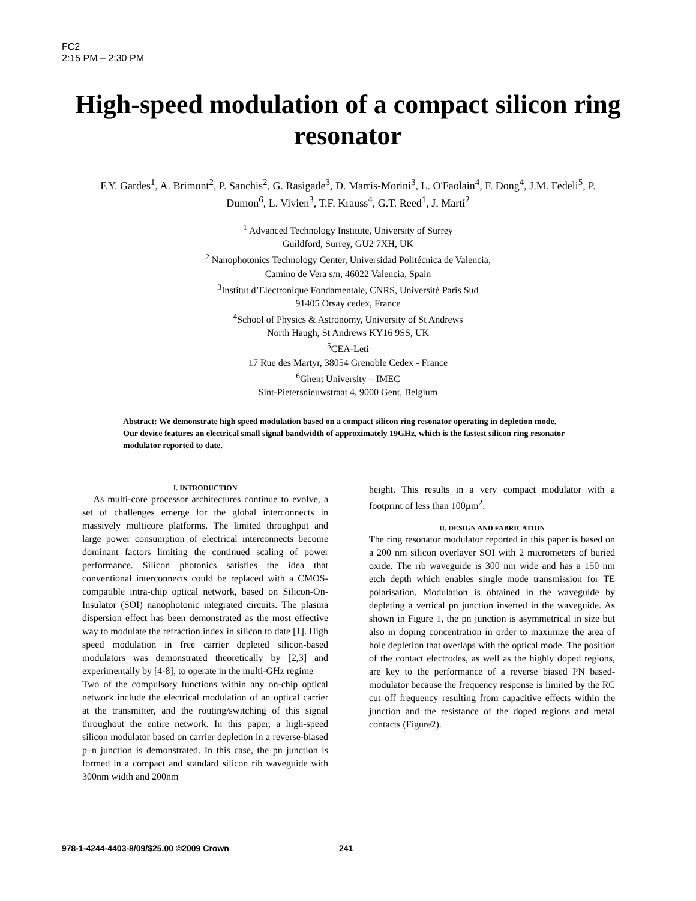FC2
2:15 PM – 2:30 PM
High-speed modulation of a compact silicon ring resonator
F.Y. Gardes<sup>1</sup>, A. Brimont<sup>2</sup>, P. Sanchis<sup>2</sup>, G. Rasigade<sup>3</sup>, D. Marris-Morini<sup>3</sup>, L. O'Faolain<sup>4</sup>, F. Dong<sup>4</sup>, J.M. Fedeli<sup>5</sup>, P. Dumon<sup>6</sup>, L. Vivien<sup>3</sup>, T.F. Krauss<sup>4</sup>, G.T. Reed<sup>1</sup>, J. Martí<sup>2</sup>
<sup>1</sup> Advanced Technology Institute, University of Surrey
Guildford, Surrey, GU2 7XH, UK
<sup>2</sup> Nanophotonics Technology Center, Universidad Politécnica de Valencia,
Camino de Vera s/n, 46022 Valencia, Spain
<sup>3</sup> Institut d’Electronique Fondamentale, CNRS, Université Paris Sud
91405 Orsay cedex, France
<sup>4</sup> School of Physics & Astronomy, University of St Andrews
North Haugh, St Andrews KY16 9SS, UK
<sup>5</sup> CEA-Leti
17 Rue des Martyr, 38054 Grenoble Cedex - France
<sup>6</sup> Ghent University – IMEC
Sint-Pietersnieuwstraat 4, 9000 Gent, Belgium
Abstract: We demonstrate high speed modulation based on a compact silicon ring resonator operating in depletion mode. Our device features an electrical small signal bandwidth of approximately 19GHz, which is the fastest silicon ring resonator modulator reported to date.
I. INTRODUCTION
As multi-core processor architectures continue to evolve, a set of challenges emerge for the global interconnects in massively multicore platforms. The limited throughput and large power consumption of electrical interconnects become dominant factors limiting the continued scaling of power performance. Silicon photonics satisfies the idea that conventional interconnects could be replaced with a CMOS-compatible intra-chip optical network, based on Silicon-On-Insulator (SOI) nanophotonic integrated circuits. The plasma dispersion effect has been demonstrated as the most effective way to modulate the refraction index in silicon to date [1]. High speed modulation in free carrier depleted silicon-based modulators was demonstrated theoretically by [2,3] and experimentally by [4-8], to operate in the multi-GHz regime
Two of the compulsory functions within any on-chip optical network include the electrical modulation of an optical carrier at the transmitter, and the routing/switching of this signal throughout the entire network. In this paper, a high-speed silicon modulator based on carrier depletion in a reverse-biased p–n junction is demonstrated. In this case, the pn junction is formed in a compact and standard silicon rib waveguide with 300nm width and 200nm
height. This results in a very compact modulator with a footprint of less than 100µm<sup>2</sup>.
II. DESIGN AND FABRICATION
The ring resonator modulator reported in this paper is based on a 200 nm silicon overlayer SOI with 2 micrometers of buried oxide. The rib waveguide is 300 nm wide and has a 150 nm etch depth which enables single mode transmission for TE polarisation. Modulation is obtained in the waveguide by depleting a vertical pn junction inserted in the waveguide. As shown in Figure 1, the pn junction is asymmetrical in size but also in doping concentration in order to maximize the area of hole depletion that overlaps with the optical mode. The position of the contact electrodes, as well as the highly doped regions, are key to the performance of a reverse biased PN based-modulator because the frequency response is limited by the RC cut off frequency resulting from capacitive effects within the junction and the resistance of the doped regions and metal contacts (Figure2).
978-1-4244-4403-8/09/$25.00 ©2009 Crown 241